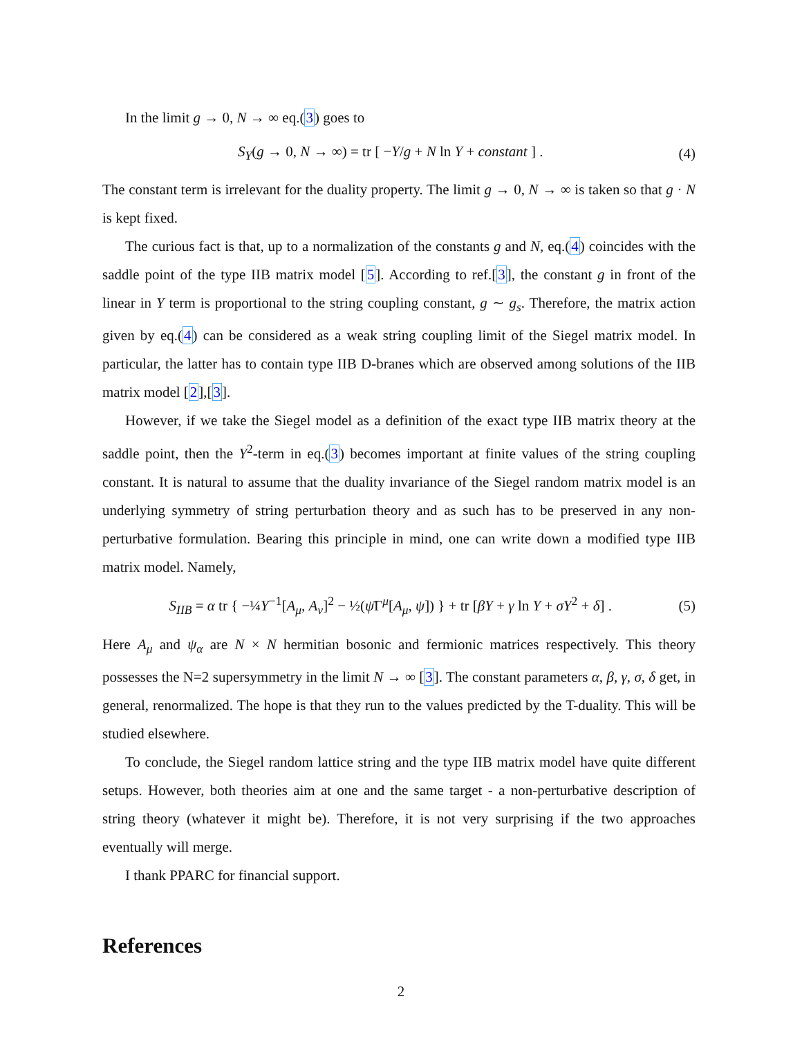In the limit g → 0, N → ∞ eq.(3) goes to
S<sub>Y</sub>(g → 0, N → ∞) = tr [ −Y/g + N ln Y + constant ] . (4)
The constant term is irrelevant for the duality property. The limit g → 0, N → ∞ is taken so that g · N is kept fixed.
The curious fact is that, up to a normalization of the constants g and N, eq.(4) coincides with the saddle point of the type IIB matrix model [5]. According to ref.[3], the constant g in front of the linear in Y term is proportional to the string coupling constant, g ∼ g<sub>s</sub>. Therefore, the matrix action given by eq.(4) can be considered as a weak string coupling limit of the Siegel matrix model. In particular, the latter has to contain type IIB D-branes which are observed among solutions of the IIB matrix model [2],[3].
However, if we take the Siegel model as a definition of the exact type IIB matrix theory at the saddle point, then the Y<sup>2</sup>-term in eq.(3) becomes important at finite values of the string coupling constant. It is natural to assume that the duality invariance of the Siegel random matrix model is an underlying symmetry of string perturbation theory and as such has to be preserved in any non-perturbative formulation. Bearing this principle in mind, one can write down a modified type IIB matrix model. Namely,
S<sub>IIB</sub> = α tr { −¼Y<sup>−1</sup>[A<sub>μ</sub>, A<sub>ν</sub>]<sup>2</sup> − ½(ψ̄Γ<sup>μ</sup>[A<sub>μ</sub>, ψ]) } + tr [βY + γ ln Y + σY<sup>2</sup> + δ] . (5)
Here A<sub>μ</sub> and ψ<sub>α</sub> are N × N hermitian bosonic and fermionic matrices respectively. This theory possesses the N=2 supersymmetry in the limit N → ∞ [3]. The constant parameters α, β, γ, σ, δ get, in general, renormalized. The hope is that they run to the values predicted by the T-duality. This will be studied elsewhere.
To conclude, the Siegel random lattice string and the type IIB matrix model have quite different setups. However, both theories aim at one and the same target - a non-perturbative description of string theory (whatever it might be). Therefore, it is not very surprising if the two approaches eventually will merge.
I thank PPARC for financial support.
References
2